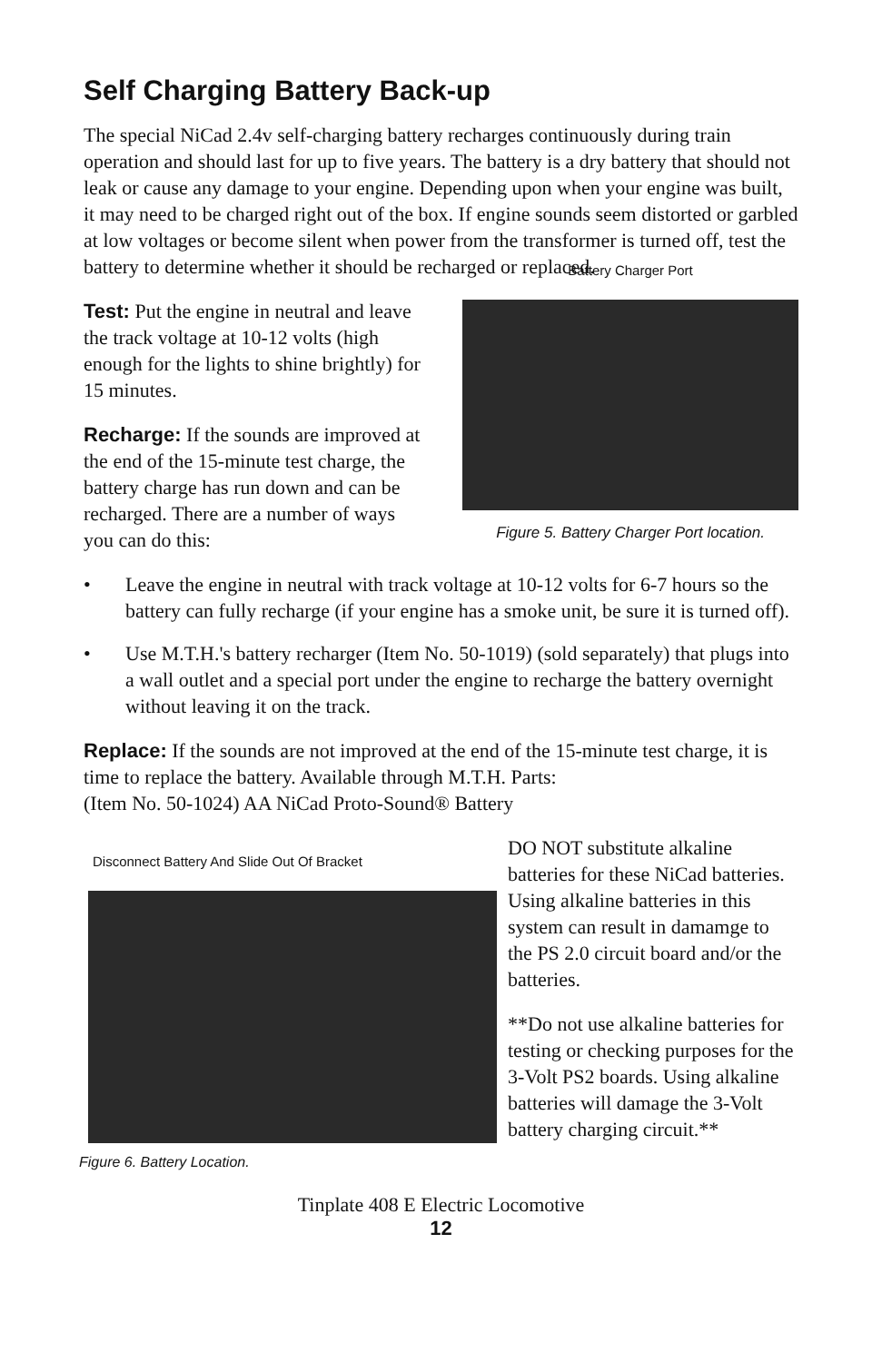Self Charging Battery Back-up
The special NiCad 2.4v self-charging battery recharges continuously during train operation and should last for up to five years. The battery is a dry battery that should not leak or cause any damage to your engine. Depending upon when your engine was built, it may need to be charged right out of the box. If engine sounds seem distorted or garbled at low voltages or become silent when power from the transformer is turned off, test the battery to determine whether it should be recharged or replaced.
Test: Put the engine in neutral and leave the track voltage at 10-12 volts (high enough for the lights to shine brightly) for 15 minutes.
Recharge: If the sounds are improved at the end of the 15-minute test charge, the battery charge has run down and can be recharged. There are a number of ways you can do this:
Battery Charger Port
Figure 5. Battery Charger Port location.
• Leave the engine in neutral with track voltage at 10-12 volts for 6-7 hours so the battery can fully recharge (if your engine has a smoke unit, be sure it is turned off).
• Use M.T.H.'s battery recharger (Item No. 50-1019) (sold separately) that plugs into a wall outlet and a special port under the engine to recharge the battery overnight without leaving it on the track.
Replace: If the sounds are not improved at the end of the 15-minute test charge, it is time to replace the battery. Available through M.T.H. Parts:
(Item No. 50-1024) AA NiCad Proto-Sound® Battery
Disconnect Battery And Slide Out Of Bracket
Figure 6. Battery Location.
DO NOT substitute alkaline batteries for these NiCad batteries. Using alkaline batteries in this system can result in damamge to the PS 2.0 circuit board and/or the batteries.
**Do not use alkaline batteries for testing or checking purposes for the 3-Volt PS2 boards. Using alkaline batteries will damage the 3-Volt battery charging circuit.**
Tinplate 408 E Electric Locomotive
12